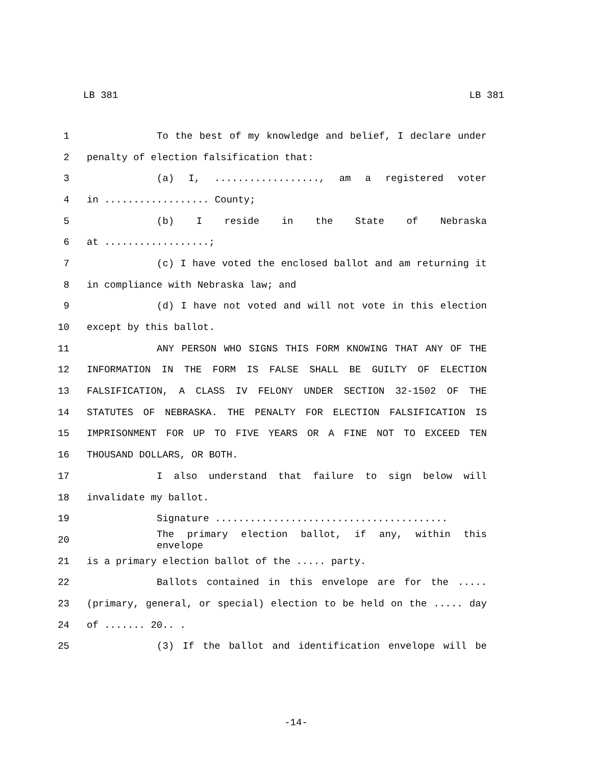LB 381 LB 381
1 To the best of my knowledge and belief, I declare under
2 penalty of election falsification that:
3 (a) I, .................., am a registered voter
4 in .................. County;
5 (b) I reside in the State of Nebraska
6 at ..................;
7 (c) I have voted the enclosed ballot and am returning it
8 in compliance with Nebraska law; and
9 (d) I have not voted and will not vote in this election
10 except by this ballot.
11 ANY PERSON WHO SIGNS THIS FORM KNOWING THAT ANY OF THE
12 INFORMATION IN THE FORM IS FALSE SHALL BE GUILTY OF ELECTION
13 FALSIFICATION, A CLASS IV FELONY UNDER SECTION 32-1502 OF THE
14 STATUTES OF NEBRASKA. THE PENALTY FOR ELECTION FALSIFICATION IS
15 IMPRISONMENT FOR UP TO FIVE YEARS OR A FINE NOT TO EXCEED TEN
16 THOUSAND DOLLARS, OR BOTH.
17 I also understand that failure to sign below will
18 invalidate my ballot.
19 Signature ........................................
20 The primary election ballot, if any, within this envelope
21 is a primary election ballot of the ..... party.
22 Ballots contained in this envelope are for the .....
23 (primary, general, or special) election to be held on the ..... day
24 of ....... 20.. .
25 (3) If the ballot and identification envelope will be
-14-